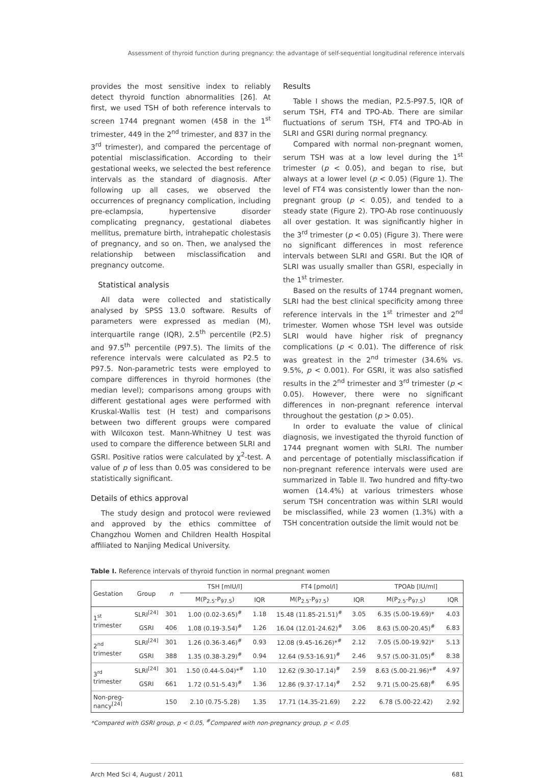Assessment of thyroid function during pregnancy: the advantage of self-sequential longitudinal reference intervals
provides the most sensitive index to reliably detect thyroid function abnormalities [26]. At first, we used TSH of both reference intervals to screen 1744 pregnant women (458 in the 1<sup>st</sup> trimester, 449 in the 2<sup>nd</sup> trimester, and 837 in the 3<sup>rd</sup> trimester), and compared the percentage of potential misclassification. According to their gestational weeks, we selected the best reference intervals as the standard of diagnosis. After following up all cases, we observed the occurrences of pregnancy complication, including pre-eclampsia, hypertensive disorder complicating pregnancy, gestational diabetes mellitus, premature birth, intrahepatic cholestasis of pregnancy, and so on. Then, we analysed the relationship between misclassification and pregnancy outcome.
Statistical analysis
All data were collected and statistically analysed by SPSS 13.0 software. Results of parameters were expressed as median (M), interquartile range (IQR), 2.5<sup>th</sup> percentile (P2.5) and 97.5<sup>th</sup> percentile (P97.5). The limits of the reference intervals were calculated as P2.5 to P97.5. Non-parametric tests were employed to compare differences in thyroid hormones (the median level); comparisons among groups with different gestational ages were performed with Kruskal-Wallis test (H test) and comparisons between two different groups were compared with Wilcoxon test. Mann-Whitney U test was used to compare the difference between SLRI and GSRI. Positive ratios were calculated by χ<sup>2</sup>-test. A value of p of less than 0.05 was considered to be statistically significant.
Details of ethics approval
The study design and protocol were reviewed and approved by the ethics committee of Changzhou Women and Children Health Hospital affiliated to Nanjing Medical University.
Results
Table I shows the median, P2.5-P97.5, IQR of serum TSH, FT4 and TPO-Ab. There are similar fluctuations of serum TSH, FT4 and TPO-Ab in SLRI and GSRI during normal pregnancy.
Compared with normal non-pregnant women, serum TSH was at a low level during the 1<sup>st</sup> trimester (p < 0.05), and began to rise, but always at a lower level (p < 0.05) (Figure 1). The level of FT4 was consistently lower than the non-pregnant group (p < 0.05), and tended to a steady state (Figure 2). TPO-Ab rose continuously all over gestation. It was significantly higher in the 3<sup>rd</sup> trimester (p < 0.05) (Figure 3). There were no significant differences in most reference intervals between SLRI and GSRI. But the IQR of SLRI was usually smaller than GSRI, especially in the 1<sup>st</sup> trimester.
Based on the results of 1744 pregnant women, SLRI had the best clinical specificity among three reference intervals in the 1<sup>st</sup> trimester and 2<sup>nd</sup> trimester. Women whose TSH level was outside SLRI would have higher risk of pregnancy complications (p < 0.01). The difference of risk was greatest in the 2<sup>nd</sup> trimester (34.6% vs. 9.5%, p < 0.001). For GSRI, it was also satisfied results in the 2<sup>nd</sup> trimester and 3<sup>rd</sup> trimester (p < 0.05). However, there were no significant differences in non-pregnant reference interval throughout the gestation (p > 0.05).
In order to evaluate the value of clinical diagnosis, we investigated the thyroid function of 1744 pregnant women with SLRI. The number and percentage of potentially misclassification if non-pregnant reference intervals were used are summarized in Table II. Two hundred and fifty-two women (14.4%) at various trimesters whose serum TSH concentration was within SLRI would be misclassified, while 23 women (1.3%) with a TSH concentration outside the limit would not be
Table I. Reference intervals of thyroid function in normal pregnant women
| Gestation | Group | n | TSH [mIU/l] | | FT4 [pmol/l] | | TPOAb [IU/ml] | |
| --- | --- | --- | --- | --- | --- | --- | --- | --- |
| | | | M(P<sub>2.5</sub>-P<sub>97.5</sub>) | IQR | M(P<sub>2.5</sub>-P<sub>97.5</sub>) | IQR | M(P<sub>2.5</sub>-P<sub>97.5</sub>) | IQR |
| 1<sup>st</sup> trimester | SLRI<sup>[24]</sup> | 301 | 1.00 (0.02-3.65)<sup>#</sup> | 1.18 | 15.48 (11.85-21.51)<sup>#</sup> | 3.05 | 6.35 (5.00-19.69)* | 4.03 |
| | GSRI | 406 | 1.08 (0.19-3.54)<sup>#</sup> | 1.26 | 16.04 (12.01-24.62)<sup>#</sup> | 3.06 | 8.63 (5.00-20.45)<sup>#</sup> | 6.83 |
| 2<sup>nd</sup> trimester | SLRI<sup>[24]</sup> | 301 | 1.26 (0.36-3.46)<sup>#</sup> | 0.93 | 12.08 (9.45-16.26)*<sup>#</sup> | 2.12 | 7.05 (5.00-19.92)* | 5.13 |
| | GSRI | 388 | 1.35 (0.38-3.29)<sup>#</sup> | 0.94 | 12.64 (9.53-16.91)<sup>#</sup> | 2.46 | 9.57 (5.00-31.05)<sup>#</sup> | 8.38 |
| 3<sup>rd</sup> trimester | SLRI<sup>[24]</sup> | 301 | 1.50 (0.44-5.04)*<sup>#</sup> | 1.10 | 12.62 (9.30-17.14)<sup>#</sup> | 2.59 | 8.63 (5.00-21.96)*<sup>#</sup> | 4.97 |
| | GSRI | 661 | 1.72 (0.51-5.43)<sup>#</sup> | 1.36 | 12.86 (9.37-17.14)<sup>#</sup> | 2.52 | 9.71 (5.00-25.68)<sup>#</sup> | 6.95 |
| Non-preg- nancy<sup>[24]</sup> | | 150 | 2.10 (0.75-5.28) | 1.35 | 17.71 (14.35-21.69) | 2.22 | 6.78 (5.00-22.42) | 2.92 |
*Compared with GSRI group, p < 0.05, <sup>#</sup>Compared with non-pregnancy group, p < 0.05
Arch Med Sci 4, August / 2011 681